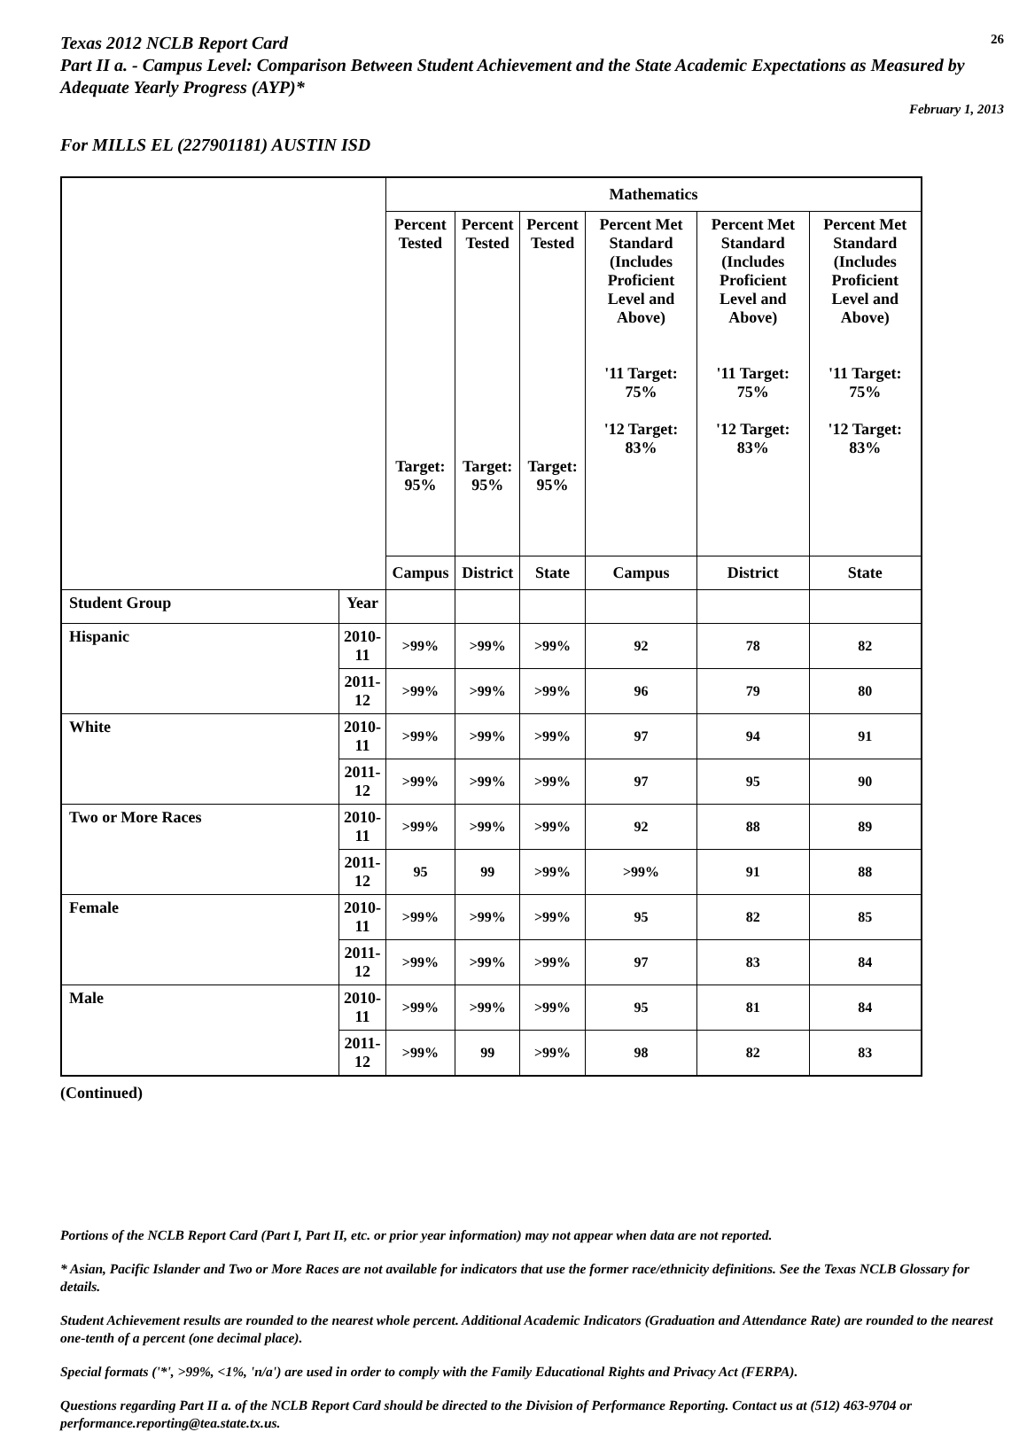Texas 2012 NCLB Report Card
26
Part II a. - Campus Level: Comparison Between Student Achievement and the State Academic Expectations as Measured by Adequate Yearly Progress (AYP)*
February 1, 2013
For MILLS EL (227901181) AUSTIN ISD
| | | Mathematics | | | | | |
| --- | --- | --- | --- | --- | --- | --- | --- |
| | | Percent Tested Target: 95% | Percent Tested Target: 95% | Percent Tested Target: 95% | Percent Met Standard (Includes Proficient Level and Above) '11 Target: 75% '12 Target: 83% | Percent Met Standard (Includes Proficient Level and Above) '11 Target: 75% '12 Target: 83% | Percent Met Standard (Includes Proficient Level and Above) '11 Target: 75% '12 Target: 83% |
| | | Campus | District | State | Campus | District | State |
| Student Group | Year | | | | | | |
| Hispanic | 2010-11 | >99% | >99% | >99% | 92 | 78 | 82 |
| | 2011-12 | >99% | >99% | >99% | 96 | 79 | 80 |
| White | 2010-11 | >99% | >99% | >99% | 97 | 94 | 91 |
| | 2011-12 | >99% | >99% | >99% | 97 | 95 | 90 |
| Two or More Races | 2010-11 | >99% | >99% | >99% | 92 | 88 | 89 |
| | 2011-12 | 95 | 99 | >99% | >99% | 91 | 88 |
| Female | 2010-11 | >99% | >99% | >99% | 95 | 82 | 85 |
| | 2011-12 | >99% | >99% | >99% | 97 | 83 | 84 |
| Male | 2010-11 | >99% | >99% | >99% | 95 | 81 | 84 |
| | 2011-12 | >99% | 99 | >99% | 98 | 82 | 83 |
(Continued)
Portions of the NCLB Report Card (Part I, Part II, etc. or prior year information) may not appear when data are not reported.
* Asian, Pacific Islander and Two or More Races are not available for indicators that use the former race/ethnicity definitions. See the Texas NCLB Glossary for details.
Student Achievement results are rounded to the nearest whole percent. Additional Academic Indicators (Graduation and Attendance Rate) are rounded to the nearest one-tenth of a percent (one decimal place).
Special formats ('*', >99%, <1%, 'n/a') are used in order to comply with the Family Educational Rights and Privacy Act (FERPA).
Questions regarding Part II a. of the NCLB Report Card should be directed to the Division of Performance Reporting. Contact us at (512) 463-9704 or performance.reporting@tea.state.tx.us.